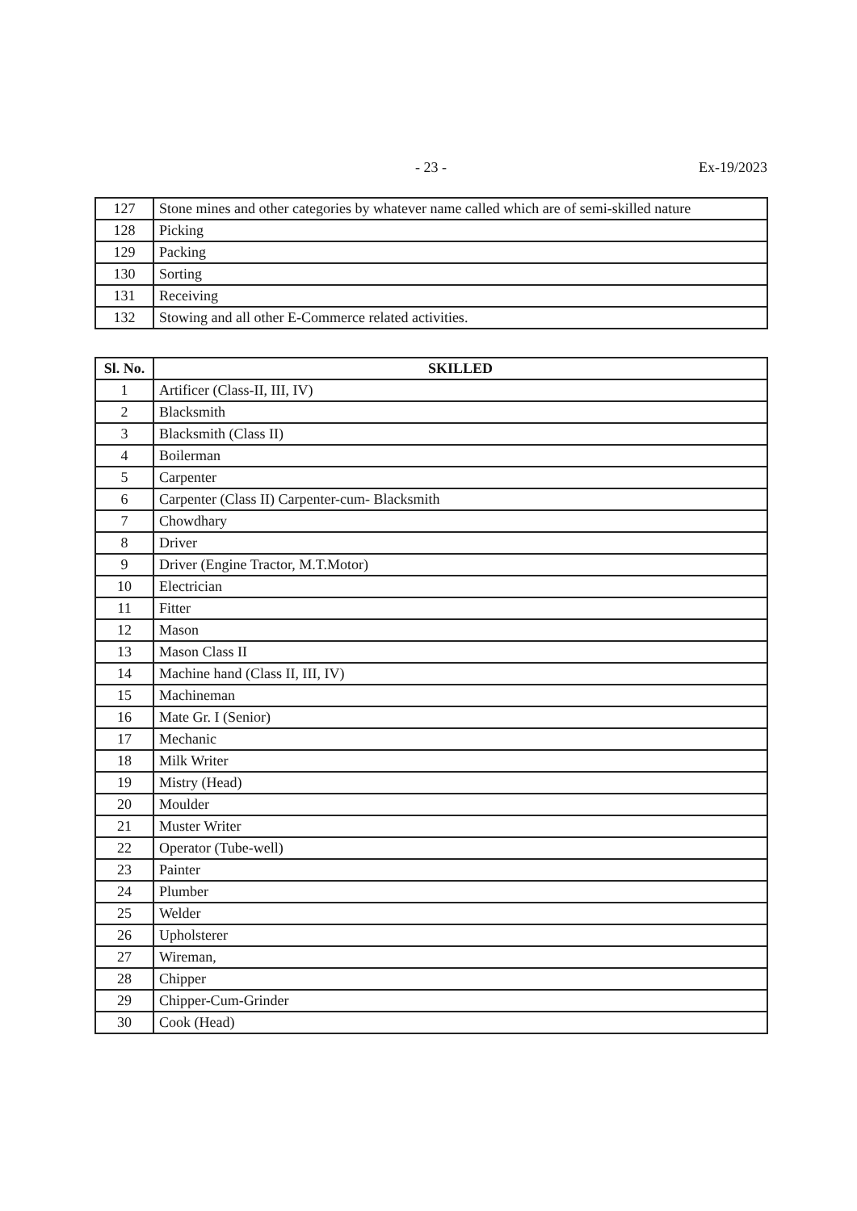- 23 - Ex-19/2023
| 127 | Stone mines and other categories by whatever name called which are of semi-skilled nature |
| 128 | Picking |
| 129 | Packing |
| 130 | Sorting |
| 131 | Receiving |
| 132 | Stowing and all other E-Commerce related activities. |
| Sl. No. | SKILLED |
| --- | --- |
| 1 | Artificer (Class-II, III, IV) |
| 2 | Blacksmith |
| 3 | Blacksmith (Class II) |
| 4 | Boilerman |
| 5 | Carpenter |
| 6 | Carpenter (Class II) Carpenter-cum- Blacksmith |
| 7 | Chowdhary |
| 8 | Driver |
| 9 | Driver (Engine Tractor, M.T.Motor) |
| 10 | Electrician |
| 11 | Fitter |
| 12 | Mason |
| 13 | Mason Class II |
| 14 | Machine hand (Class II, III, IV) |
| 15 | Machineman |
| 16 | Mate Gr. I (Senior) |
| 17 | Mechanic |
| 18 | Milk Writer |
| 19 | Mistry (Head) |
| 20 | Moulder |
| 21 | Muster Writer |
| 22 | Operator (Tube-well) |
| 23 | Painter |
| 24 | Plumber |
| 25 | Welder |
| 26 | Upholsterer |
| 27 | Wireman, |
| 28 | Chipper |
| 29 | Chipper-Cum-Grinder |
| 30 | Cook (Head) |